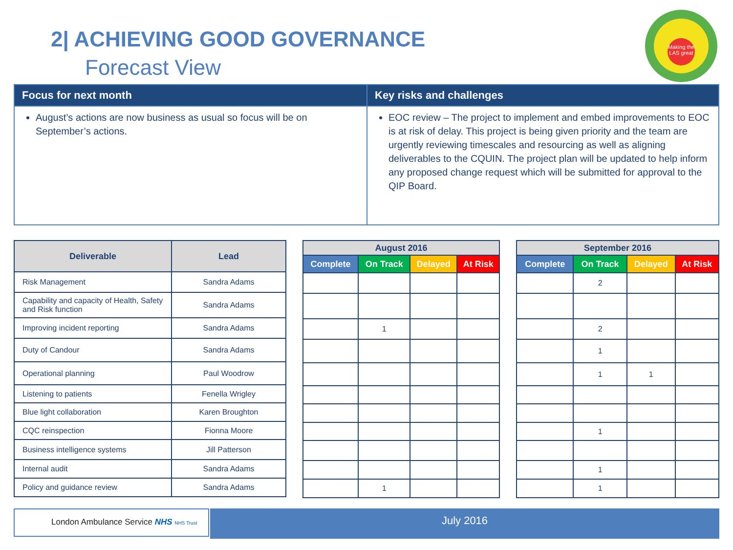2| ACHIEVING GOOD GOVERNANCE
Forecast View
Making the LAS great
| Focus for next month | Key risks and challenges |
| --- | --- |
| August’s actions are now business as usual so focus will be on September’s actions. | EOC review – The project to implement and embed improvements to EOC is at risk of delay. This project is being given priority and the team are urgently reviewing timescales and resourcing as well as aligning deliverables to the CQUIN. The project plan will be updated to help inform any proposed change request which will be submitted for approval to the QIP Board. |
| Deliverable | Lead |
| --- | --- |
| Risk Management | Sandra Adams |
| Capability and capacity of Health, Safety and Risk function | Sandra Adams |
| Improving incident reporting | Sandra Adams |
| Duty of Candour | Sandra Adams |
| Operational planning | Paul Woodrow |
| Listening to patients | Fenella Wrigley |
| Blue light collaboration | Karen Broughton |
| CQC reinspection | Fionna Moore |
| Business intelligence systems | Jill Patterson |
| Internal audit | Sandra Adams |
| Policy and guidance review | Sandra Adams |
| August 2016 | | | |
| --- | --- | --- | --- |
| Complete | On Track | Delayed | At Risk |
| | 1 | | |
| | 1 | | |
| September 2016 | | | |
| --- | --- | --- | --- |
| Complete | On Track | Delayed | At Risk |
| | 2 | | |
| | 2 | | |
| | 1 | | |
| | 1 | 1 | |
| | 1 | | |
| | 1 | | |
| | 1 | | |
London Ambulance Service NHS NHS Trust July 2016